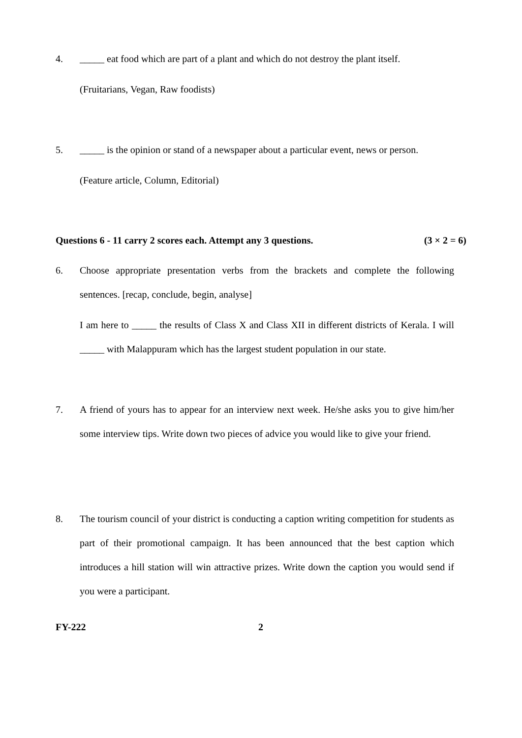4. _____ eat food which are part of a plant and which do not destroy the plant itself.
(Fruitarians, Vegan, Raw foodists)
5. _____ is the opinion or stand of a newspaper about a particular event, news or person.
(Feature article, Column, Editorial)
Questions 6 - 11 carry 2 scores each. Attempt any 3 questions. (3 × 2 = 6)
6. Choose appropriate presentation verbs from the brackets and complete the following sentences. [recap, conclude, begin, analyse]
I am here to _____ the results of Class X and Class XII in different districts of Kerala. I will _____ with Malappuram which has the largest student population in our state.
7. A friend of yours has to appear for an interview next week. He/she asks you to give him/her some interview tips. Write down two pieces of advice you would like to give your friend.
8. The tourism council of your district is conducting a caption writing competition for students as part of their promotional campaign. It has been announced that the best caption which introduces a hill station will win attractive prizes. Write down the caption you would send if you were a participant.
FY-222 2